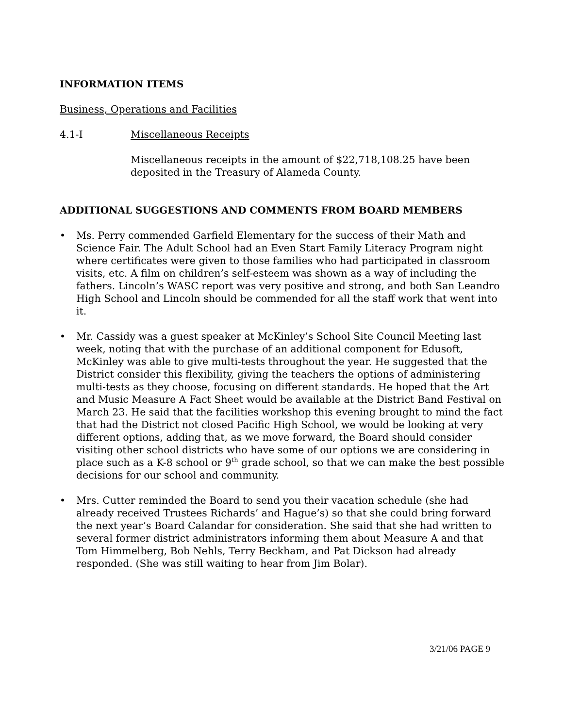INFORMATION ITEMS
Business, Operations and Facilities
4.1-I Miscellaneous Receipts
Miscellaneous receipts in the amount of $22,718,108.25 have been deposited in the Treasury of Alameda County.
ADDITIONAL SUGGESTIONS AND COMMENTS FROM BOARD MEMBERS
• Ms. Perry commended Garfield Elementary for the success of their Math and Science Fair. The Adult School had an Even Start Family Literacy Program night where certificates were given to those families who had participated in classroom visits, etc. A film on children’s self-esteem was shown as a way of including the fathers. Lincoln’s WASC report was very positive and strong, and both San Leandro High School and Lincoln should be commended for all the staff work that went into it.
• Mr. Cassidy was a guest speaker at McKinley’s School Site Council Meeting last week, noting that with the purchase of an additional component for Edusoft, McKinley was able to give multi-tests throughout the year. He suggested that the District consider this flexibility, giving the teachers the options of administering multi-tests as they choose, focusing on different standards. He hoped that the Art and Music Measure A Fact Sheet would be available at the District Band Festival on March 23. He said that the facilities workshop this evening brought to mind the fact that had the District not closed Pacific High School, we would be looking at very different options, adding that, as we move forward, the Board should consider visiting other school districts who have some of our options we are considering in place such as a K-8 school or 9<sup>th</sup> grade school, so that we can make the best possible decisions for our school and community.
• Mrs. Cutter reminded the Board to send you their vacation schedule (she had already received Trustees Richards’ and Hague’s) so that she could bring forward the next year’s Board Calandar for consideration. She said that she had written to several former district administrators informing them about Measure A and that Tom Himmelberg, Bob Nehls, Terry Beckham, and Pat Dickson had already responded. (She was still waiting to hear from Jim Bolar).
3/21/06 PAGE 9